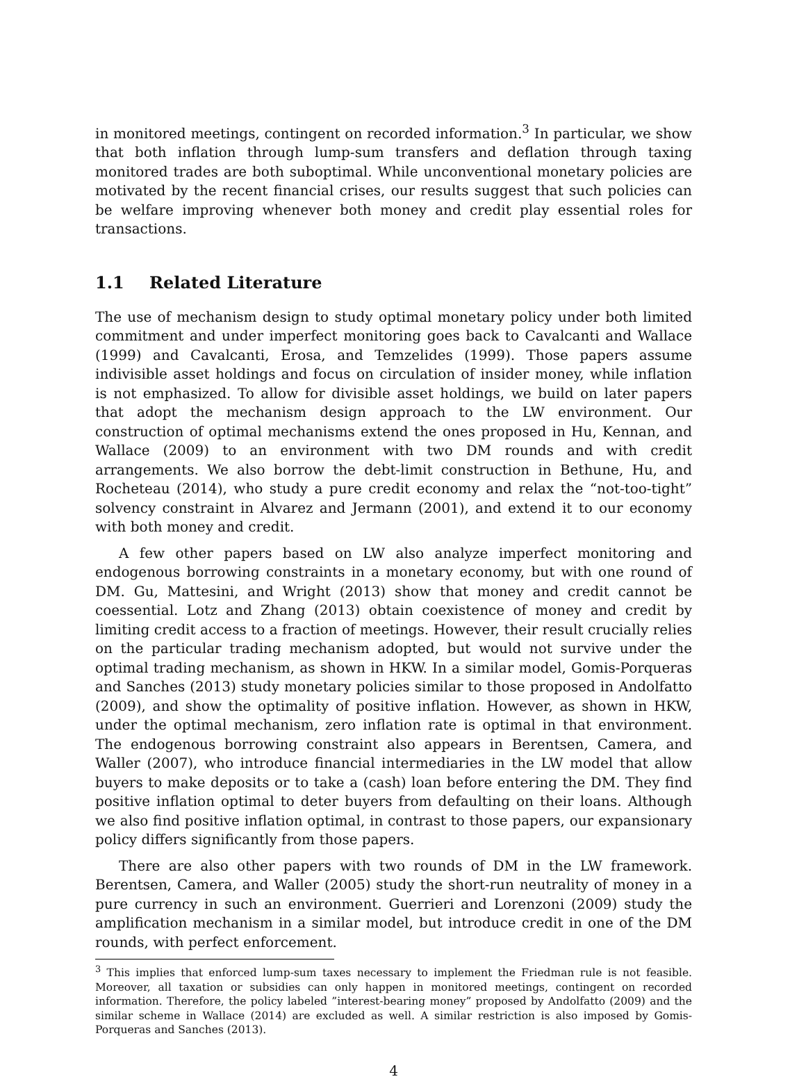in monitored meetings, contingent on recorded information.<sup>3</sup> In particular, we show that both inflation through lump-sum transfers and deflation through taxing monitored trades are both suboptimal. While unconventional monetary policies are motivated by the recent financial crises, our results suggest that such policies can be welfare improving whenever both money and credit play essential roles for transactions.
1.1 Related Literature
The use of mechanism design to study optimal monetary policy under both limited commitment and under imperfect monitoring goes back to Cavalcanti and Wallace (1999) and Cavalcanti, Erosa, and Temzelides (1999). Those papers assume indivisible asset holdings and focus on circulation of insider money, while inflation is not emphasized. To allow for divisible asset holdings, we build on later papers that adopt the mechanism design approach to the LW environment. Our construction of optimal mechanisms extend the ones proposed in Hu, Kennan, and Wallace (2009) to an environment with two DM rounds and with credit arrangements. We also borrow the debt-limit construction in Bethune, Hu, and Rocheteau (2014), who study a pure credit economy and relax the “not-too-tight” solvency constraint in Alvarez and Jermann (2001), and extend it to our economy with both money and credit.
A few other papers based on LW also analyze imperfect monitoring and endogenous borrowing constraints in a monetary economy, but with one round of DM. Gu, Mattesini, and Wright (2013) show that money and credit cannot be coessential. Lotz and Zhang (2013) obtain coexistence of money and credit by limiting credit access to a fraction of meetings. However, their result crucially relies on the particular trading mechanism adopted, but would not survive under the optimal trading mechanism, as shown in HKW. In a similar model, Gomis-Porqueras and Sanches (2013) study monetary policies similar to those proposed in Andolfatto (2009), and show the optimality of positive inflation. However, as shown in HKW, under the optimal mechanism, zero inflation rate is optimal in that environment. The endogenous borrowing constraint also appears in Berentsen, Camera, and Waller (2007), who introduce financial intermediaries in the LW model that allow buyers to make deposits or to take a (cash) loan before entering the DM. They find positive inflation optimal to deter buyers from defaulting on their loans. Although we also find positive inflation optimal, in contrast to those papers, our expansionary policy differs significantly from those papers.
There are also other papers with two rounds of DM in the LW framework. Berentsen, Camera, and Waller (2005) study the short-run neutrality of money in a pure currency in such an environment. Guerrieri and Lorenzoni (2009) study the amplification mechanism in a similar model, but introduce credit in one of the DM rounds, with perfect enforcement.
<sup>3</sup> This implies that enforced lump-sum taxes necessary to implement the Friedman rule is not feasible. Moreover, all taxation or subsidies can only happen in monitored meetings, contingent on recorded information. Therefore, the policy labeled ”interest-bearing money” proposed by Andolfatto (2009) and the similar scheme in Wallace (2014) are excluded as well. A similar restriction is also imposed by Gomis-Porqueras and Sanches (2013).
4